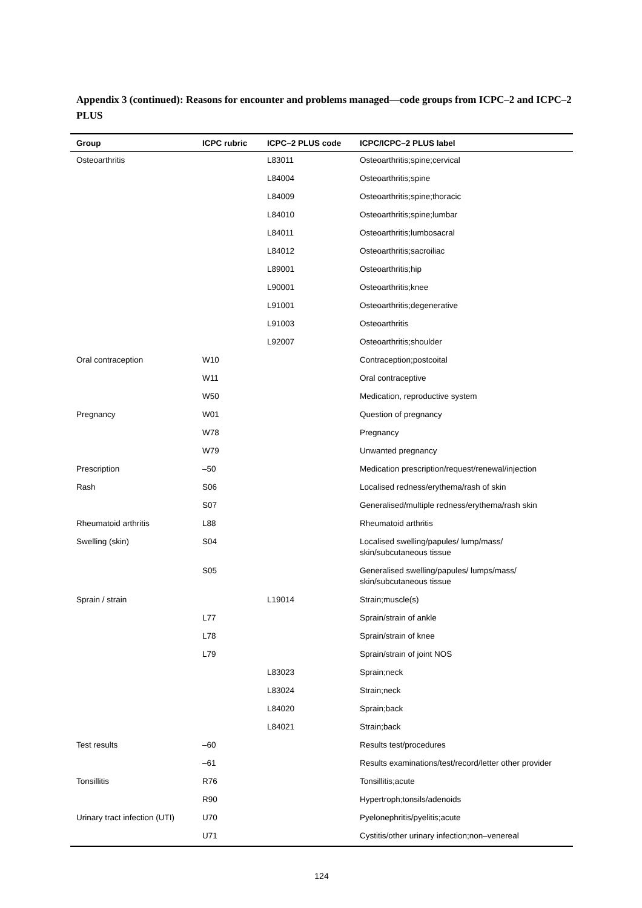Appendix 3 (continued): Reasons for encounter and problems managed—code groups from ICPC–2 and ICPC–2 PLUS
| Group | ICPC rubric | ICPC–2 PLUS code | ICPC/ICPC–2 PLUS label |
| --- | --- | --- | --- |
| Osteoarthritis | | L83011 | Osteoarthritis;spine;cervical |
| | | L84004 | Osteoarthritis;spine |
| | | L84009 | Osteoarthritis;spine;thoracic |
| | | L84010 | Osteoarthritis;spine;lumbar |
| | | L84011 | Osteoarthritis;lumbosacral |
| | | L84012 | Osteoarthritis;sacroiliac |
| | | L89001 | Osteoarthritis;hip |
| | | L90001 | Osteoarthritis;knee |
| | | L91001 | Osteoarthritis;degenerative |
| | | L91003 | Osteoarthritis |
| | | L92007 | Osteoarthritis;shoulder |
| Oral contraception | W10 | | Contraception;postcoital |
| | W11 | | Oral contraceptive |
| | W50 | | Medication, reproductive system |
| Pregnancy | W01 | | Question of pregnancy |
| | W78 | | Pregnancy |
| | W79 | | Unwanted pregnancy |
| Prescription | –50 | | Medication prescription/request/renewal/injection |
| Rash | S06 | | Localised redness/erythema/rash of skin |
| | S07 | | Generalised/multiple redness/erythema/rash skin |
| Rheumatoid arthritis | L88 | | Rheumatoid arthritis |
| Swelling (skin) | S04 | | Localised swelling/papules/ lump/mass/ skin/subcutaneous tissue |
| | S05 | | Generalised swelling/papules/ lumps/mass/ skin/subcutaneous tissue |
| Sprain / strain | | L19014 | Strain;muscle(s) |
| | L77 | | Sprain/strain of ankle |
| | L78 | | Sprain/strain of knee |
| | L79 | | Sprain/strain of joint NOS |
| | | L83023 | Sprain;neck |
| | | L83024 | Strain;neck |
| | | L84020 | Sprain;back |
| | | L84021 | Strain;back |
| Test results | –60 | | Results test/procedures |
| | –61 | | Results examinations/test/record/letter other provider |
| Tonsillitis | R76 | | Tonsillitis;acute |
| | R90 | | Hypertroph;tonsils/adenoids |
| Urinary tract infection (UTI) | U70 | | Pyelonephritis/pyelitis;acute |
| | U71 | | Cystitis/other urinary infection;non–venereal |
124